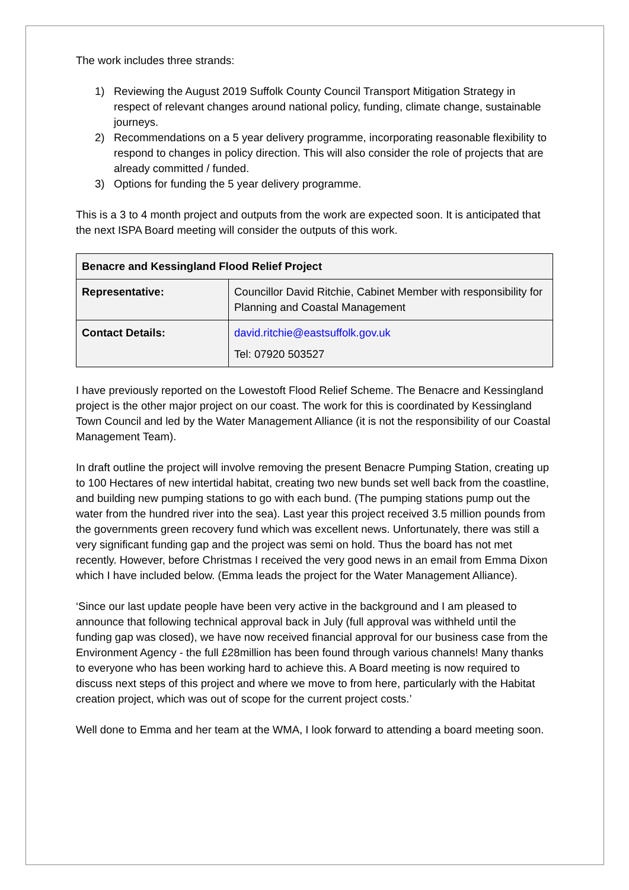The work includes three strands:
1) Reviewing the August 2019 Suffolk County Council Transport Mitigation Strategy in respect of relevant changes around national policy, funding, climate change, sustainable journeys.
2) Recommendations on a 5 year delivery programme, incorporating reasonable flexibility to respond to changes in policy direction. This will also consider the role of projects that are already committed / funded.
3) Options for funding the 5 year delivery programme.
This is a 3 to 4 month project and outputs from the work are expected soon. It is anticipated that the next ISPA Board meeting will consider the outputs of this work.
| Benacre and Kessingland Flood Relief Project | |
| Representative: | Councillor David Ritchie, Cabinet Member with responsibility for Planning and Coastal Management |
| Contact Details: | david.ritchie@eastsuffolk.gov.uk Tel: 07920 503527 |
I have previously reported on the Lowestoft Flood Relief Scheme. The Benacre and Kessingland project is the other major project on our coast. The work for this is coordinated by Kessingland Town Council and led by the Water Management Alliance (it is not the responsibility of our Coastal Management Team).
In draft outline the project will involve removing the present Benacre Pumping Station, creating up to 100 Hectares of new intertidal habitat, creating two new bunds set well back from the coastline, and building new pumping stations to go with each bund. (The pumping stations pump out the water from the hundred river into the sea). Last year this project received 3.5 million pounds from the governments green recovery fund which was excellent news. Unfortunately, there was still a very significant funding gap and the project was semi on hold. Thus the board has not met recently. However, before Christmas I received the very good news in an email from Emma Dixon which I have included below. (Emma leads the project for the Water Management Alliance).
‘Since our last update people have been very active in the background and I am pleased to announce that following technical approval back in July (full approval was withheld until the funding gap was closed), we have now received financial approval for our business case from the Environment Agency - the full £28million has been found through various channels! Many thanks to everyone who has been working hard to achieve this. A Board meeting is now required to discuss next steps of this project and where we move to from here, particularly with the Habitat creation project, which was out of scope for the current project costs.’
Well done to Emma and her team at the WMA, I look forward to attending a board meeting soon.